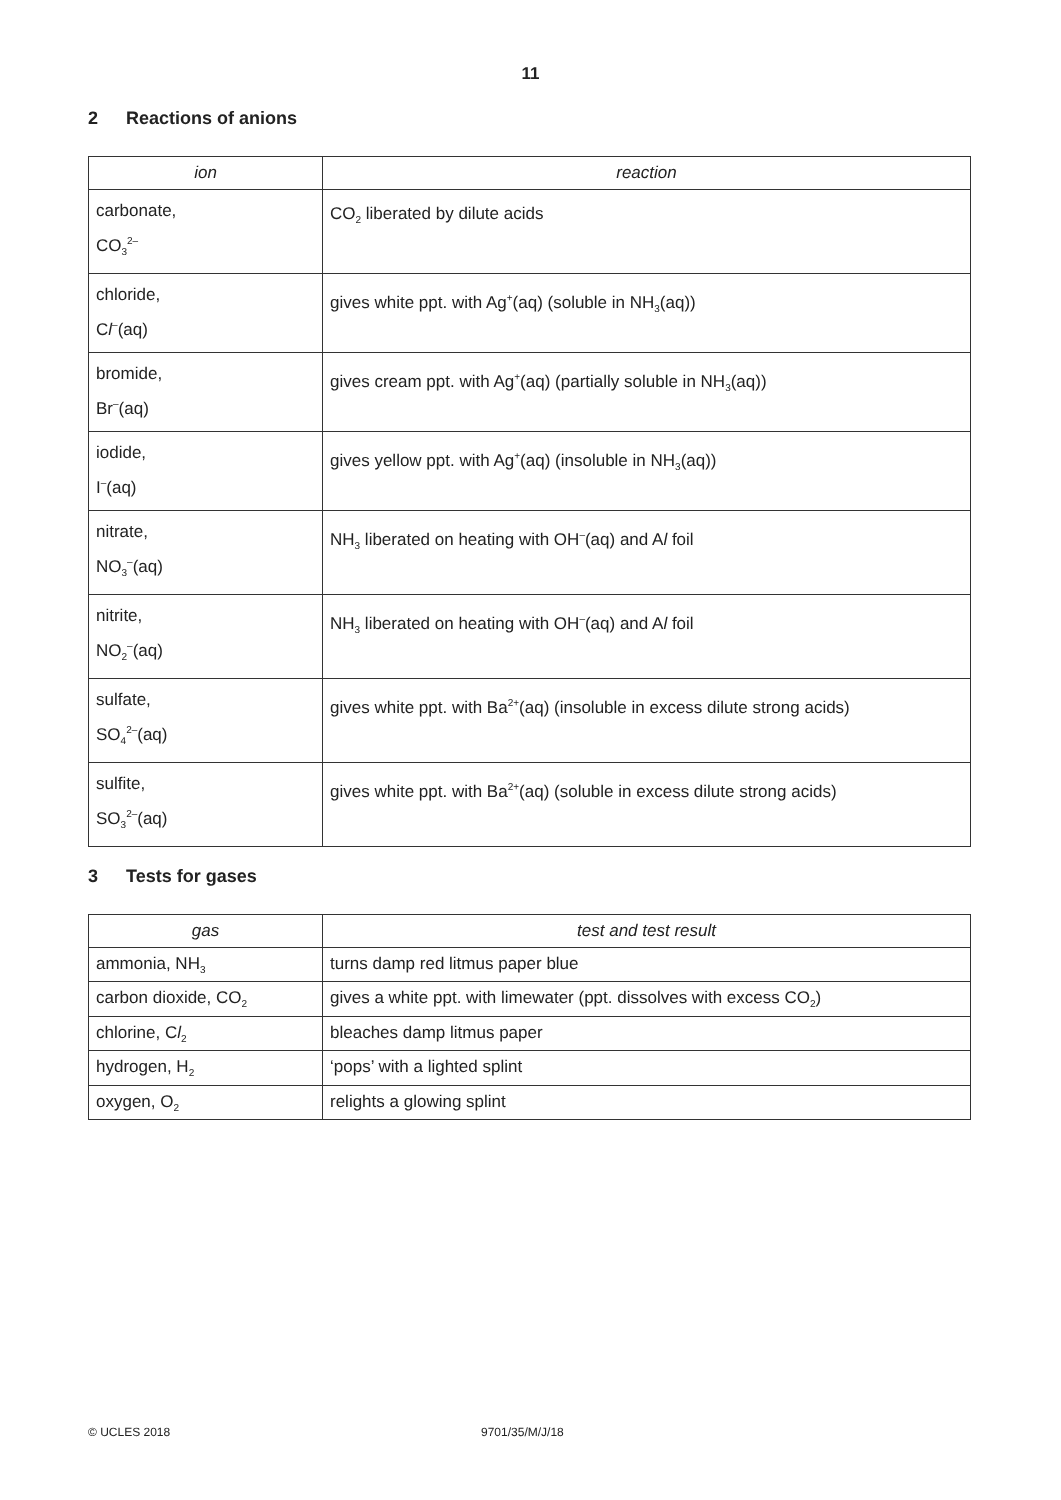11
2 Reactions of anions
| ion | reaction |
| --- | --- |
| carbonate, CO<sub>3</sub><sup>2–</sup> | CO<sub>2</sub> liberated by dilute acids |
| chloride, C l<sup>–</sup>(aq) | gives white ppt. with Ag<sup>+</sup>(aq) (soluble in NH<sub>3</sub>(aq)) |
| bromide, Br<sup>–</sup>(aq) | gives cream ppt. with Ag<sup>+</sup>(aq) (partially soluble in NH<sub>3</sub>(aq)) |
| iodide, I<sup>–</sup>(aq) | gives yellow ppt. with Ag<sup>+</sup>(aq) (insoluble in NH<sub>3</sub>(aq)) |
| nitrate, NO<sub>3</sub><sup>–</sup>(aq) | NH<sub>3</sub> liberated on heating with OH<sup>–</sup>(aq) and A l foil |
| nitrite, NO<sub>2</sub><sup>–</sup>(aq) | NH<sub>3</sub> liberated on heating with OH<sup>–</sup>(aq) and A l foil |
| sulfate, SO<sub>4</sub><sup>2–</sup>(aq) | gives white ppt. with Ba<sup>2+</sup>(aq) (insoluble in excess dilute strong acids) |
| sulfite, SO<sub>3</sub><sup>2–</sup>(aq) | gives white ppt. with Ba<sup>2+</sup>(aq) (soluble in excess dilute strong acids) |
3 Tests for gases
| gas | test and test result |
| --- | --- |
| ammonia, NH<sub>3</sub> | turns damp red litmus paper blue |
| carbon dioxide, CO<sub>2</sub> | gives a white ppt. with limewater (ppt. dissolves with excess CO<sub>2</sub>) |
| chlorine, C l<sub>2</sub> | bleaches damp litmus paper |
| hydrogen, H<sub>2</sub> | ‘pops’ with a lighted splint |
| oxygen, O<sub>2</sub> | relights a glowing splint |
© UCLES 2018 9701/35/M/J/18